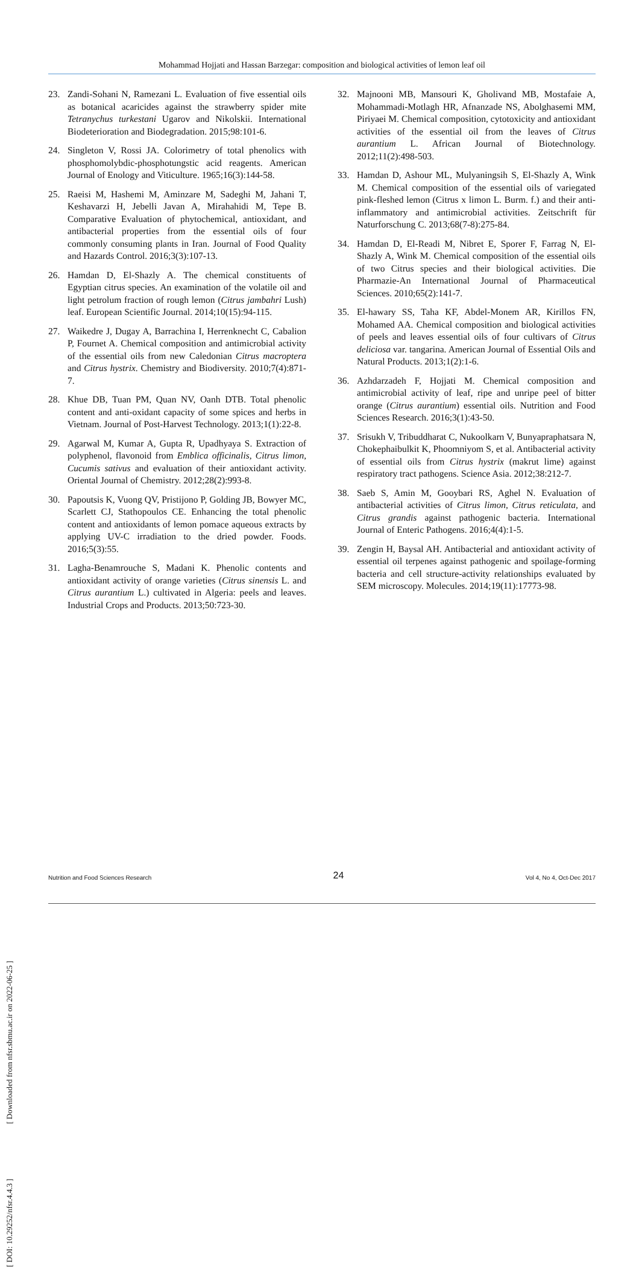Mohammad Hojjati and Hassan Barzegar: composition and biological activities of lemon leaf oil
23. Zandi-Sohani N, Ramezani L. Evaluation of five essential oils as botanical acaricides against the strawberry spider mite Tetranychus turkestani Ugarov and Nikolskii. International Biodeterioration and Biodegradation. 2015;98:101-6.
24. Singleton V, Rossi JA. Colorimetry of total phenolics with phosphomolybdic-phosphotungstic acid reagents. American Journal of Enology and Viticulture. 1965;16(3):144-58.
25. Raeisi M, Hashemi M, Aminzare M, Sadeghi M, Jahani T, Keshavarzi H, Jebelli Javan A, Mirahahidi M, Tepe B. Comparative Evaluation of phytochemical, antioxidant, and antibacterial properties from the essential oils of four commonly consuming plants in Iran. Journal of Food Quality and Hazards Control. 2016;3(3):107-13.
26. Hamdan D, El-Shazly A. The chemical constituents of Egyptian citrus species. An examination of the volatile oil and light petrolum fraction of rough lemon (Citrus jambahri Lush) leaf. European Scientific Journal. 2014;10(15):94-115.
27. Waikedre J, Dugay A, Barrachina I, Herrenknecht C, Cabalion P, Fournet A. Chemical composition and antimicrobial activity of the essential oils from new Caledonian Citrus macroptera and Citrus hystrix. Chemistry and Biodiversity. 2010;7(4):871-7.
28. Khue DB, Tuan PM, Quan NV, Oanh DTB. Total phenolic content and anti-oxidant capacity of some spices and herbs in Vietnam. Journal of Post-Harvest Technology. 2013;1(1):22-8.
29. Agarwal M, Kumar A, Gupta R, Upadhyaya S. Extraction of polyphenol, flavonoid from Emblica officinalis, Citrus limon, Cucumis sativus and evaluation of their antioxidant activity. Oriental Journal of Chemistry. 2012;28(2):993-8.
30. Papoutsis K, Vuong QV, Pristijono P, Golding JB, Bowyer MC, Scarlett CJ, Stathopoulos CE. Enhancing the total phenolic content and antioxidants of lemon pomace aqueous extracts by applying UV-C irradiation to the dried powder. Foods. 2016;5(3):55.
31. Lagha-Benamrouche S, Madani K. Phenolic contents and antioxidant activity of orange varieties (Citrus sinensis L. and Citrus aurantium L.) cultivated in Algeria: peels and leaves. Industrial Crops and Products. 2013;50:723-30.
32. Majnooni MB, Mansouri K, Gholivand MB, Mostafaie A, Mohammadi-Motlagh HR, Afnanzade NS, Abolghasemi MM, Piriyaei M. Chemical composition, cytotoxicity and antioxidant activities of the essential oil from the leaves of Citrus aurantium L. African Journal of Biotechnology. 2012;11(2):498-503.
33. Hamdan D, Ashour ML, Mulyaningsih S, El-Shazly A, Wink M. Chemical composition of the essential oils of variegated pink-fleshed lemon (Citrus x limon L. Burm. f.) and their anti-inflammatory and antimicrobial activities. Zeitschrift für Naturforschung C. 2013;68(7-8):275-84.
34. Hamdan D, El-Readi M, Nibret E, Sporer F, Farrag N, El-Shazly A, Wink M. Chemical composition of the essential oils of two Citrus species and their biological activities. Die Pharmazie-An International Journal of Pharmaceutical Sciences. 2010;65(2):141-7.
35. El-hawary SS, Taha KF, Abdel-Monem AR, Kirillos FN, Mohamed AA. Chemical composition and biological activities of peels and leaves essential oils of four cultivars of Citrus deliciosa var. tangarina. American Journal of Essential Oils and Natural Products. 2013;1(2):1-6.
36. Azhdarzadeh F, Hojjati M. Chemical composition and antimicrobial activity of leaf, ripe and unripe peel of bitter orange (Citrus aurantium) essential oils. Nutrition and Food Sciences Research. 2016;3(1):43-50.
37. Srisukh V, Tribuddharat C, Nukoolkarn V, Bunyapraphatsara N, Chokephaibulkit K, Phoomniyom S, et al. Antibacterial activity of essential oils from Citrus hystrix (makrut lime) against respiratory tract pathogens. Science Asia. 2012;38:212-7.
38. Saeb S, Amin M, Gooybari RS, Aghel N. Evaluation of antibacterial activities of Citrus limon, Citrus reticulata, and Citrus grandis against pathogenic bacteria. International Journal of Enteric Pathogens. 2016;4(4):1-5.
39. Zengin H, Baysal AH. Antibacterial and antioxidant activity of essential oil terpenes against pathogenic and spoilage-forming bacteria and cell structure-activity relationships evaluated by SEM microscopy. Molecules. 2014;19(11):17773-98.
[ DOI: 10.29252/nfsr.4.4.3 ] [ Downloaded from nfsr.sbmu.ac.ir on 2022-06-25 ]
Nutrition and Food Sciences Research 24 Vol 4, No 4, Oct-Dec 2017